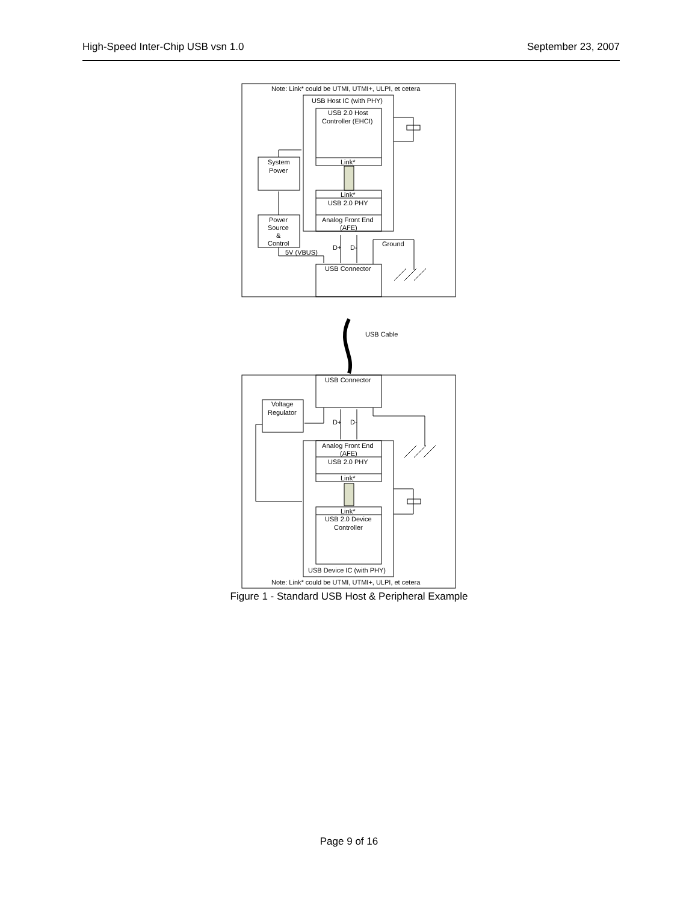High-Speed Inter-Chip USB vsn 1.0 September 23, 2007
Note: Link* could be UTMI, UTMI+, ULPI, et cetera
USB Host IC (with PHY)
USB 2.0 Host
Controller (EHCI)
Link*
Link*
USB 2.0 PHY
Analog Front End
(AFE)
System
Power
Power
Source
&
Control
5V (VBUS)
D+
D-
Ground
USB Connector
USB Cable
USB Connector
Voltage
Regulator
D+
D-
Analog Front End
(AFE)
USB 2.0 PHY
Link*
Link*
USB 2.0 Device
Controller
USB Device IC (with PHY)
Note: Link* could be UTMI, UTMI+, ULPI, et cetera
Figure 1 - Standard USB Host & Peripheral Example
Page 9 of 16